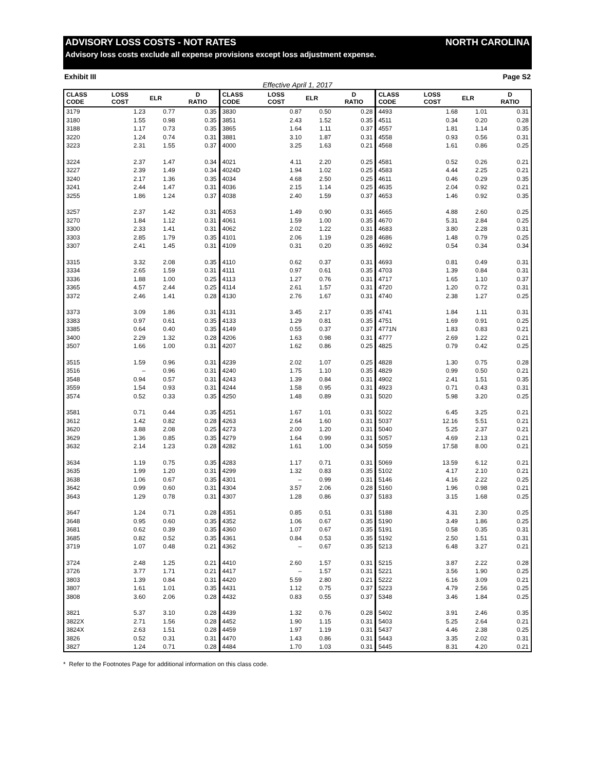ADVISORY LOSS COSTS - NOT RATES NORTH CAROLINA
Advisory loss costs exclude all expense provisions except loss adjustment expense.
Exhibit III Page S2
Effective April 1, 2017
| CLASS CODE | LOSS COST | ELR | D RATIO | CLASS CODE | LOSS COST | ELR | D RATIO | CLASS CODE | LOSS COST | ELR | D RATIO |
| --- | --- | --- | --- | --- | --- | --- | --- | --- | --- | --- | --- |
| 3179 | 1.23 | 0.77 | 0.35 | 3830 | 0.87 | 0.50 | 0.28 | 4493 | 1.68 | 1.01 | 0.31 |
| 3180 | 1.55 | 0.98 | 0.35 | 3851 | 2.43 | 1.52 | 0.35 | 4511 | 0.34 | 0.20 | 0.28 |
| 3188 | 1.17 | 0.73 | 0.35 | 3865 | 1.64 | 1.11 | 0.37 | 4557 | 1.81 | 1.14 | 0.35 |
| 3220 | 1.24 | 0.74 | 0.31 | 3881 | 3.10 | 1.87 | 0.31 | 4558 | 0.93 | 0.56 | 0.31 |
| 3223 | 2.31 | 1.55 | 0.37 | 4000 | 3.25 | 1.63 | 0.21 | 4568 | 1.61 | 0.86 | 0.25 |
| 3224 | 2.37 | 1.47 | 0.34 | 4021 | 4.11 | 2.20 | 0.25 | 4581 | 0.52 | 0.26 | 0.21 |
| 3227 | 2.39 | 1.49 | 0.34 | 4024D | 1.94 | 1.02 | 0.25 | 4583 | 4.44 | 2.25 | 0.21 |
| 3240 | 2.17 | 1.36 | 0.35 | 4034 | 4.68 | 2.50 | 0.25 | 4611 | 0.46 | 0.29 | 0.35 |
| 3241 | 2.44 | 1.47 | 0.31 | 4036 | 2.15 | 1.14 | 0.25 | 4635 | 2.04 | 0.92 | 0.21 |
| 3255 | 1.86 | 1.24 | 0.37 | 4038 | 2.40 | 1.59 | 0.37 | 4653 | 1.46 | 0.92 | 0.35 |
| 3257 | 2.37 | 1.42 | 0.31 | 4053 | 1.49 | 0.90 | 0.31 | 4665 | 4.88 | 2.60 | 0.25 |
| 3270 | 1.84 | 1.12 | 0.31 | 4061 | 1.59 | 1.00 | 0.35 | 4670 | 5.31 | 2.84 | 0.25 |
| 3300 | 2.33 | 1.41 | 0.31 | 4062 | 2.02 | 1.22 | 0.31 | 4683 | 3.80 | 2.28 | 0.31 |
| 3303 | 2.85 | 1.79 | 0.35 | 4101 | 2.06 | 1.19 | 0.28 | 4686 | 1.48 | 0.79 | 0.25 |
| 3307 | 2.41 | 1.45 | 0.31 | 4109 | 0.31 | 0.20 | 0.35 | 4692 | 0.54 | 0.34 | 0.34 |
| 3315 | 3.32 | 2.08 | 0.35 | 4110 | 0.62 | 0.37 | 0.31 | 4693 | 0.81 | 0.49 | 0.31 |
| 3334 | 2.65 | 1.59 | 0.31 | 4111 | 0.97 | 0.61 | 0.35 | 4703 | 1.39 | 0.84 | 0.31 |
| 3336 | 1.88 | 1.00 | 0.25 | 4113 | 1.27 | 0.76 | 0.31 | 4717 | 1.65 | 1.10 | 0.37 |
| 3365 | 4.57 | 2.44 | 0.25 | 4114 | 2.61 | 1.57 | 0.31 | 4720 | 1.20 | 0.72 | 0.31 |
| 3372 | 2.46 | 1.41 | 0.28 | 4130 | 2.76 | 1.67 | 0.31 | 4740 | 2.38 | 1.27 | 0.25 |
| 3373 | 3.09 | 1.86 | 0.31 | 4131 | 3.45 | 2.17 | 0.35 | 4741 | 1.84 | 1.11 | 0.31 |
| 3383 | 0.97 | 0.61 | 0.35 | 4133 | 1.29 | 0.81 | 0.35 | 4751 | 1.69 | 0.91 | 0.25 |
| 3385 | 0.64 | 0.40 | 0.35 | 4149 | 0.55 | 0.37 | 0.37 | 4771N | 1.83 | 0.83 | 0.21 |
| 3400 | 2.29 | 1.32 | 0.28 | 4206 | 1.63 | 0.98 | 0.31 | 4777 | 2.69 | 1.22 | 0.21 |
| 3507 | 1.66 | 1.00 | 0.31 | 4207 | 1.62 | 0.86 | 0.25 | 4825 | 0.79 | 0.42 | 0.25 |
| 3515 | 1.59 | 0.96 | 0.31 | 4239 | 2.02 | 1.07 | 0.25 | 4828 | 1.30 | 0.75 | 0.28 |
| 3516 | – | 0.96 | 0.31 | 4240 | 1.75 | 1.10 | 0.35 | 4829 | 0.99 | 0.50 | 0.21 |
| 3548 | 0.94 | 0.57 | 0.31 | 4243 | 1.39 | 0.84 | 0.31 | 4902 | 2.41 | 1.51 | 0.35 |
| 3559 | 1.54 | 0.93 | 0.31 | 4244 | 1.58 | 0.95 | 0.31 | 4923 | 0.71 | 0.43 | 0.31 |
| 3574 | 0.52 | 0.33 | 0.35 | 4250 | 1.48 | 0.89 | 0.31 | 5020 | 5.98 | 3.20 | 0.25 |
| 3581 | 0.71 | 0.44 | 0.35 | 4251 | 1.67 | 1.01 | 0.31 | 5022 | 6.45 | 3.25 | 0.21 |
| 3612 | 1.42 | 0.82 | 0.28 | 4263 | 2.64 | 1.60 | 0.31 | 5037 | 12.16 | 5.51 | 0.21 |
| 3620 | 3.88 | 2.08 | 0.25 | 4273 | 2.00 | 1.20 | 0.31 | 5040 | 5.25 | 2.37 | 0.21 |
| 3629 | 1.36 | 0.85 | 0.35 | 4279 | 1.64 | 0.99 | 0.31 | 5057 | 4.69 | 2.13 | 0.21 |
| 3632 | 2.14 | 1.23 | 0.28 | 4282 | 1.61 | 1.00 | 0.34 | 5059 | 17.58 | 8.00 | 0.21 |
| 3634 | 1.19 | 0.75 | 0.35 | 4283 | 1.17 | 0.71 | 0.31 | 5069 | 13.59 | 6.12 | 0.21 |
| 3635 | 1.99 | 1.20 | 0.31 | 4299 | 1.32 | 0.83 | 0.35 | 5102 | 4.17 | 2.10 | 0.21 |
| 3638 | 1.06 | 0.67 | 0.35 | 4301 | – | 0.99 | 0.31 | 5146 | 4.16 | 2.22 | 0.25 |
| 3642 | 0.99 | 0.60 | 0.31 | 4304 | 3.57 | 2.06 | 0.28 | 5160 | 1.96 | 0.98 | 0.21 |
| 3643 | 1.29 | 0.78 | 0.31 | 4307 | 1.28 | 0.86 | 0.37 | 5183 | 3.15 | 1.68 | 0.25 |
| 3647 | 1.24 | 0.71 | 0.28 | 4351 | 0.85 | 0.51 | 0.31 | 5188 | 4.31 | 2.30 | 0.25 |
| 3648 | 0.95 | 0.60 | 0.35 | 4352 | 1.06 | 0.67 | 0.35 | 5190 | 3.49 | 1.86 | 0.25 |
| 3681 | 0.62 | 0.39 | 0.35 | 4360 | 1.07 | 0.67 | 0.35 | 5191 | 0.58 | 0.35 | 0.31 |
| 3685 | 0.82 | 0.52 | 0.35 | 4361 | 0.84 | 0.53 | 0.35 | 5192 | 2.50 | 1.51 | 0.31 |
| 3719 | 1.07 | 0.48 | 0.21 | 4362 | – | 0.67 | 0.35 | 5213 | 6.48 | 3.27 | 0.21 |
| 3724 | 2.48 | 1.25 | 0.21 | 4410 | 2.60 | 1.57 | 0.31 | 5215 | 3.87 | 2.22 | 0.28 |
| 3726 | 3.77 | 1.71 | 0.21 | 4417 | – | 1.57 | 0.31 | 5221 | 3.56 | 1.90 | 0.25 |
| 3803 | 1.39 | 0.84 | 0.31 | 4420 | 5.59 | 2.80 | 0.21 | 5222 | 6.16 | 3.09 | 0.21 |
| 3807 | 1.61 | 1.01 | 0.35 | 4431 | 1.12 | 0.75 | 0.37 | 5223 | 4.79 | 2.56 | 0.25 |
| 3808 | 3.60 | 2.06 | 0.28 | 4432 | 0.83 | 0.55 | 0.37 | 5348 | 3.46 | 1.84 | 0.25 |
| 3821 | 5.37 | 3.10 | 0.28 | 4439 | 1.32 | 0.76 | 0.28 | 5402 | 3.91 | 2.46 | 0.35 |
| 3822X | 2.71 | 1.56 | 0.28 | 4452 | 1.90 | 1.15 | 0.31 | 5403 | 5.25 | 2.64 | 0.21 |
| 3824X | 2.63 | 1.51 | 0.28 | 4459 | 1.97 | 1.19 | 0.31 | 5437 | 4.46 | 2.38 | 0.25 |
| 3826 | 0.52 | 0.31 | 0.31 | 4470 | 1.43 | 0.86 | 0.31 | 5443 | 3.35 | 2.02 | 0.31 |
| 3827 | 1.24 | 0.71 | 0.28 | 4484 | 1.70 | 1.03 | 0.31 | 5445 | 8.31 | 4.20 | 0.21 |
* Refer to the Footnotes Page for additional information on this class code.